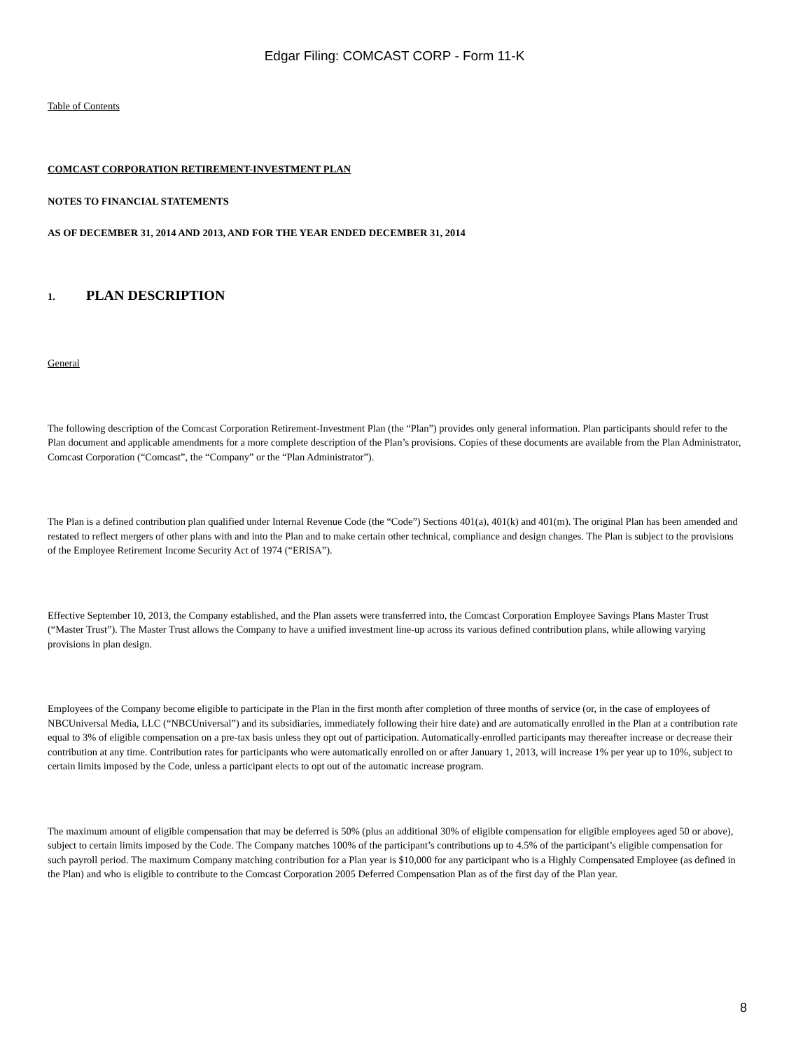Edgar Filing: COMCAST CORP - Form 11-K
Table of Contents
COMCAST CORPORATION RETIREMENT-INVESTMENT PLAN
NOTES TO FINANCIAL STATEMENTS
AS OF DECEMBER 31, 2014 AND 2013, AND FOR THE YEAR ENDED DECEMBER 31, 2014
1. PLAN DESCRIPTION
General
The following description of the Comcast Corporation Retirement-Investment Plan (the “Plan”) provides only general information. Plan participants should refer to the Plan document and applicable amendments for a more complete description of the Plan’s provisions. Copies of these documents are available from the Plan Administrator, Comcast Corporation (“Comcast”, the “Company” or the “Plan Administrator”).
The Plan is a defined contribution plan qualified under Internal Revenue Code (the “Code”) Sections 401(a), 401(k) and 401(m). The original Plan has been amended and restated to reflect mergers of other plans with and into the Plan and to make certain other technical, compliance and design changes. The Plan is subject to the provisions of the Employee Retirement Income Security Act of 1974 (“ERISA”).
Effective September 10, 2013, the Company established, and the Plan assets were transferred into, the Comcast Corporation Employee Savings Plans Master Trust (“Master Trust”). The Master Trust allows the Company to have a unified investment line-up across its various defined contribution plans, while allowing varying provisions in plan design.
Employees of the Company become eligible to participate in the Plan in the first month after completion of three months of service (or, in the case of employees of NBCUniversal Media, LLC (“NBCUniversal”) and its subsidiaries, immediately following their hire date) and are automatically enrolled in the Plan at a contribution rate equal to 3% of eligible compensation on a pre-tax basis unless they opt out of participation. Automatically-enrolled participants may thereafter increase or decrease their contribution at any time. Contribution rates for participants who were automatically enrolled on or after January 1, 2013, will increase 1% per year up to 10%, subject to certain limits imposed by the Code, unless a participant elects to opt out of the automatic increase program.
The maximum amount of eligible compensation that may be deferred is 50% (plus an additional 30% of eligible compensation for eligible employees aged 50 or above), subject to certain limits imposed by the Code. The Company matches 100% of the participant’s contributions up to 4.5% of the participant’s eligible compensation for such payroll period. The maximum Company matching contribution for a Plan year is $10,000 for any participant who is a Highly Compensated Employee (as defined in the Plan) and who is eligible to contribute to the Comcast Corporation 2005 Deferred Compensation Plan as of the first day of the Plan year.
8